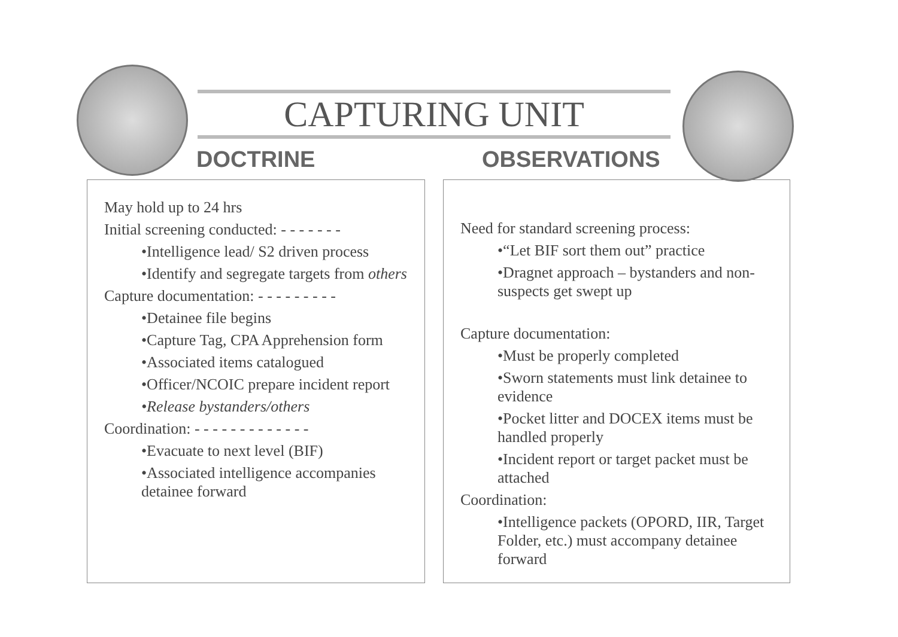CAPTURING UNIT
DOCTRINE OBSERVATIONS
May hold up to 24 hrs
Initial screening conducted: - - - - - - -
•Intelligence lead/ S2 driven process
•Identify and segregate targets from others
Capture documentation: - - - - - - - - -
•Detainee file begins
•Capture Tag, CPA Apprehension form
•Associated items catalogued
•Officer/NCOIC prepare incident report
•Release bystanders/others
Coordination: - - - - - - - - - - - - -
•Evacuate to next level (BIF)
•Associated intelligence accompanies detainee forward
Need for standard screening process:
•“Let BIF sort them out” practice
•Dragnet approach – bystanders and non-suspects get swept up
Capture documentation:
•Must be properly completed
•Sworn statements must link detainee to evidence
•Pocket litter and DOCEX items must be handled properly
•Incident report or target packet must be attached
Coordination:
•Intelligence packets (OPORD, IIR, Target Folder, etc.) must accompany detainee forward